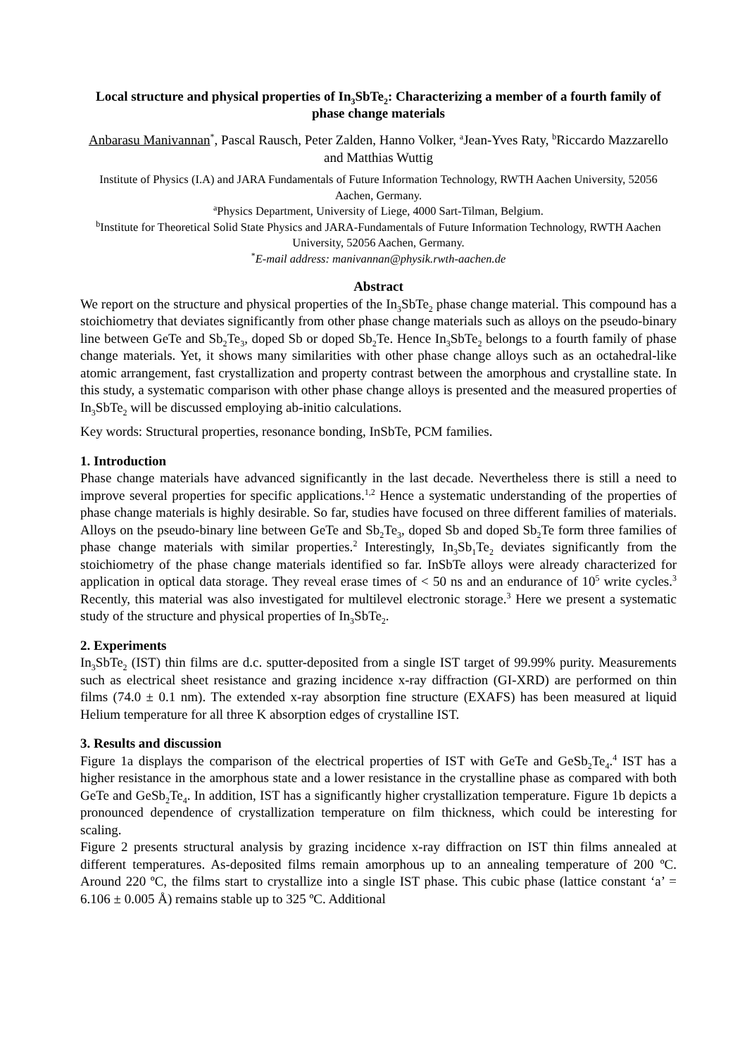Local structure and physical properties of In<sub>3</sub>SbTe<sub>2</sub>: Characterizing a member of a fourth family of phase change materials
Anbarasu Manivannan<sup>*</sup>, Pascal Rausch, Peter Zalden, Hanno Volker, <sup>a</sup>Jean-Yves Raty, <sup>b</sup>Riccardo Mazzarello and Matthias Wuttig
Institute of Physics (I.A) and JARA Fundamentals of Future Information Technology, RWTH Aachen University, 52056 Aachen, Germany.
<sup>a</sup> Physics Department, University of Liege, 4000 Sart-Tilman, Belgium.
<sup>b</sup> Institute for Theoretical Solid State Physics and JARA-Fundamentals of Future Information Technology, RWTH Aachen University, 52056 Aachen, Germany.
<sup>*</sup> E-mail address: manivannan@physik.rwth-aachen.de
Abstract
We report on the structure and physical properties of the In<sub>3</sub>SbTe<sub>2</sub> phase change material. This compound has a stoichiometry that deviates significantly from other phase change materials such as alloys on the pseudo-binary line between GeTe and Sb<sub>2</sub>Te<sub>3</sub>, doped Sb or doped Sb<sub>2</sub>Te. Hence In<sub>3</sub>SbTe<sub>2</sub> belongs to a fourth family of phase change materials. Yet, it shows many similarities with other phase change alloys such as an octahedral-like atomic arrangement, fast crystallization and property contrast between the amorphous and crystalline state. In this study, a systematic comparison with other phase change alloys is presented and the measured properties of In<sub>3</sub>SbTe<sub>2</sub> will be discussed employing ab-initio calculations.
Key words: Structural properties, resonance bonding, InSbTe, PCM families.
1. Introduction
Phase change materials have advanced significantly in the last decade. Nevertheless there is still a need to improve several properties for specific applications.<sup>1,2</sup> Hence a systematic understanding of the properties of phase change materials is highly desirable. So far, studies have focused on three different families of materials. Alloys on the pseudo-binary line between GeTe and Sb<sub>2</sub>Te<sub>3</sub>, doped Sb and doped Sb<sub>2</sub>Te form three families of phase change materials with similar properties.<sup>2</sup> Interestingly, In<sub>3</sub>Sb<sub>1</sub>Te<sub>2</sub> deviates significantly from the stoichiometry of the phase change materials identified so far. InSbTe alloys were already characterized for application in optical data storage. They reveal erase times of < 50 ns and an endurance of 10<sup>5</sup> write cycles.<sup>3</sup> Recently, this material was also investigated for multilevel electronic storage.<sup>3</sup> Here we present a systematic study of the structure and physical properties of In<sub>3</sub>SbTe<sub>2</sub>.
2. Experiments
In<sub>3</sub>SbTe<sub>2</sub> (IST) thin films are d.c. sputter-deposited from a single IST target of 99.99% purity. Measurements such as electrical sheet resistance and grazing incidence x-ray diffraction (GI-XRD) are performed on thin films (74.0 ± 0.1 nm). The extended x-ray absorption fine structure (EXAFS) has been measured at liquid Helium temperature for all three K absorption edges of crystalline IST.
3. Results and discussion
Figure 1a displays the comparison of the electrical properties of IST with GeTe and GeSb<sub>2</sub>Te<sub>4</sub>.<sup>4</sup> IST has a higher resistance in the amorphous state and a lower resistance in the crystalline phase as compared with both GeTe and GeSb<sub>2</sub>Te<sub>4</sub>. In addition, IST has a significantly higher crystallization temperature. Figure 1b depicts a pronounced dependence of crystallization temperature on film thickness, which could be interesting for scaling.
Figure 2 presents structural analysis by grazing incidence x-ray diffraction on IST thin films annealed at different temperatures. As-deposited films remain amorphous up to an annealing temperature of 200 ºC. Around 220 ºC, the films start to crystallize into a single IST phase. This cubic phase (lattice constant ‘a’ = 6.106 ± 0.005 Å) remains stable up to 325 ºC. Additional